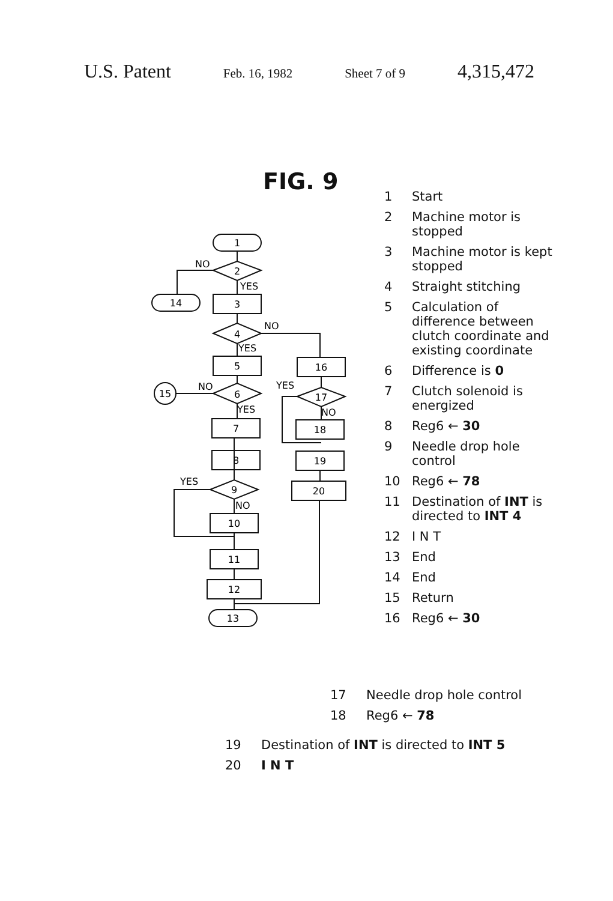U.S. Patent Feb. 16, 1982 Sheet 7 of 9 4,315,472
FIG. 9
1
2
3
14
4
5
16
6
15
17
7
18
8
19
9
20
10
11
12
13
NO
YES
NO
YES
NO
YES
YES
NO
YES
NO
1 Start
2 Machine motor is stopped
3 Machine motor is kept stopped
4 Straight stitching
5 Calculation of difference between clutch coordinate and existing coordinate
6 Difference is 0
7 Clutch solenoid is energized
8 Reg6 ← 30
9 Needle drop hole control
10 Reg6 ← 78
11 Destination of INT is directed to INT 4
12 I N T
13 End
14 End
15 Return
16 Reg6 ← 30
17 Needle drop hole control
18 Reg6 ← 78
19 Destination of INT is directed to INT 5
20 I N T